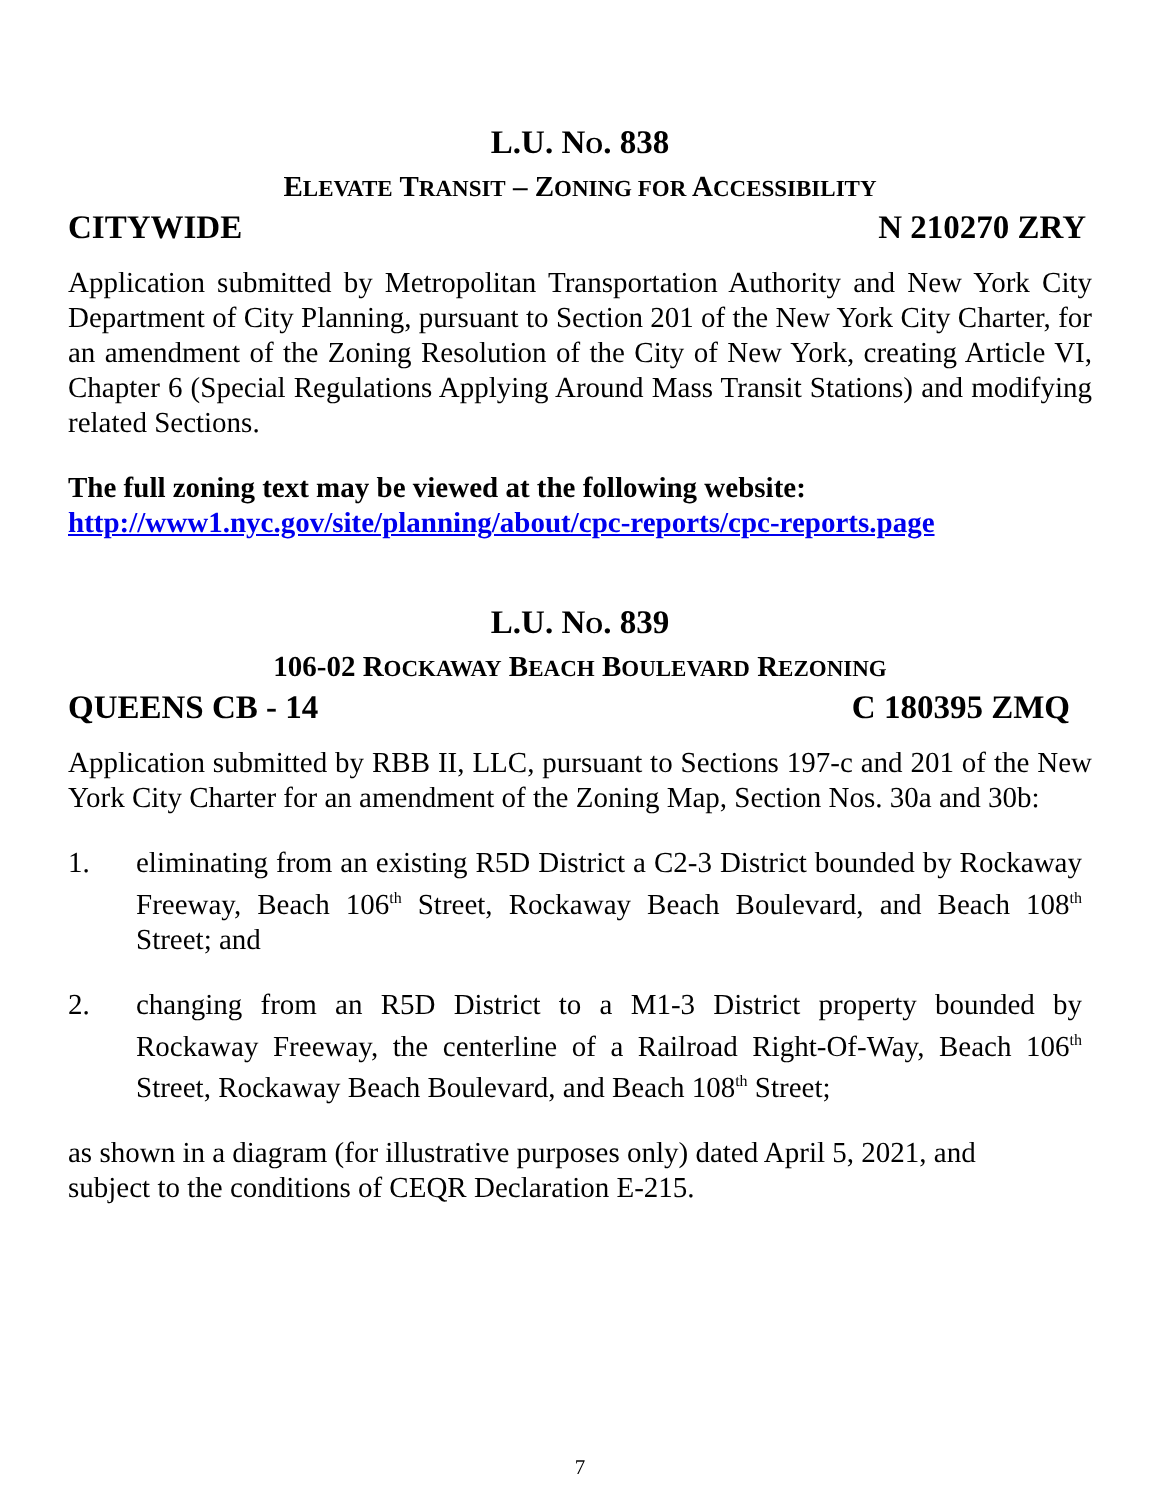L.U. NO. 838
ELEVATE TRANSIT – ZONING FOR ACCESSIBILITY
CITYWIDE N 210270 ZRY
Application submitted by Metropolitan Transportation Authority and New York City Department of City Planning, pursuant to Section 201 of the New York City Charter, for an amendment of the Zoning Resolution of the City of New York, creating Article VI, Chapter 6 (Special Regulations Applying Around Mass Transit Stations) and modifying related Sections.
The full zoning text may be viewed at the following website:
http://www1.nyc.gov/site/planning/about/cpc-reports/cpc-reports.page
L.U. NO. 839
106-02 ROCKAWAY BEACH BOULEVARD REZONING
QUEENS CB - 14 C 180395 ZMQ
Application submitted by RBB II, LLC, pursuant to Sections 197-c and 201 of the New York City Charter for an amendment of the Zoning Map, Section Nos. 30a and 30b:
1. eliminating from an existing R5D District a C2-3 District bounded by Rockaway Freeway, Beach 106<sup>th</sup> Street, Rockaway Beach Boulevard, and Beach 108<sup>th</sup> Street; and
2. changing from an R5D District to a M1-3 District property bounded by Rockaway Freeway, the centerline of a Railroad Right-Of-Way, Beach 106<sup>th</sup> Street, Rockaway Beach Boulevard, and Beach 108<sup>th</sup> Street;
as shown in a diagram (for illustrative purposes only) dated April 5, 2021, and
subject to the conditions of CEQR Declaration E-215.
7